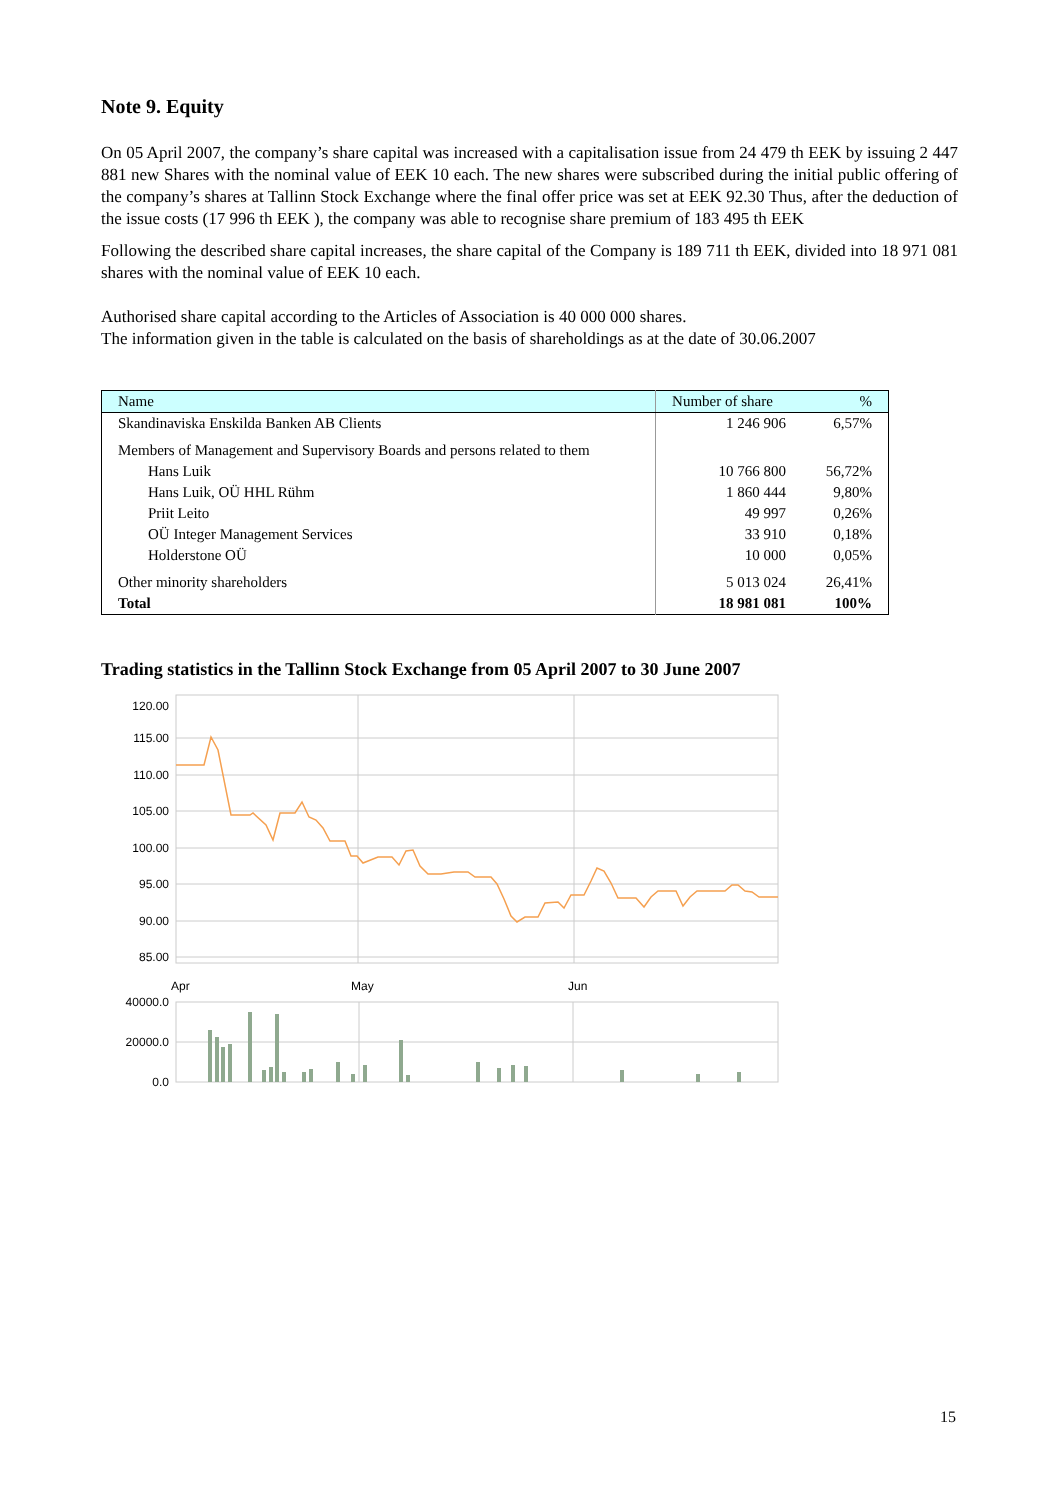Note 9. Equity
On 05 April 2007, the company’s share capital was increased with a capitalisation issue from 24 479 th EEK by issuing 2 447 881 new Shares with the nominal value of EEK 10 each. The new shares were subscribed during the initial public offering of the company’s shares at Tallinn Stock Exchange where the final offer price was set at EEK 92.30 Thus, after the deduction of the issue costs (17 996 th EEK ), the company was able to recognise share premium of 183 495 th EEK
Following the described share capital increases, the share capital of the Company is 189 711 th EEK, divided into 18 971 081 shares with the nominal value of EEK 10 each.
Authorised share capital according to the Articles of Association is 40 000 000 shares.
The information given in the table is calculated on the basis of shareholdings as at the date of 30.06.2007
| Name | Number of share | % |
| --- | --- | --- |
| Skandinaviska Enskilda Banken AB Clients | 1 246 906 | 6,57% |
| Members of Management and Supervisory Boards and persons related to them | | |
| Hans Luik | 10 766 800 | 56,72% |
| Hans Luik, OÜ HHL Rühm | 1 860 444 | 9,80% |
| Priit Leito | 49 997 | 0,26% |
| OÜ Integer Management Services | 33 910 | 0,18% |
| Holderstone OÜ | 10 000 | 0,05% |
| Other minority shareholders | 5 013 024 | 26,41% |
| Total | 18 981 081 | 100% |
Trading statistics in the Tallinn Stock Exchange from 05 April 2007 to 30 June 2007
120.00
115.00
110.00
105.00
100.00
95.00
90.00
85.00
40000.0
20000.0
0.0
Apr
May
Jun
15